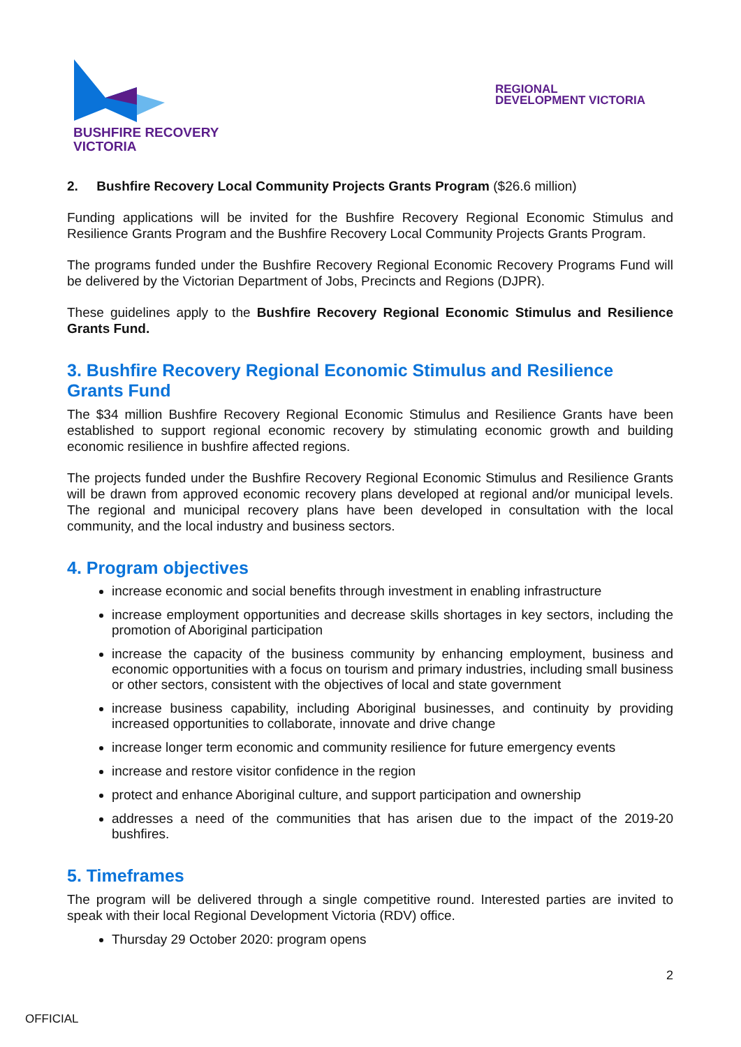BUSHFIRE RECOVERY
VICTORIA
REGIONAL
DEVELOPMENT VICTORIA
2. Bushfire Recovery Local Community Projects Grants Program ($26.6 million)
Funding applications will be invited for the Bushfire Recovery Regional Economic Stimulus and Resilience Grants Program and the Bushfire Recovery Local Community Projects Grants Program.
The programs funded under the Bushfire Recovery Regional Economic Recovery Programs Fund will be delivered by the Victorian Department of Jobs, Precincts and Regions (DJPR).
These guidelines apply to the Bushfire Recovery Regional Economic Stimulus and Resilience Grants Fund.
3. Bushfire Recovery Regional Economic Stimulus and Resilience Grants Fund
The $34 million Bushfire Recovery Regional Economic Stimulus and Resilience Grants have been established to support regional economic recovery by stimulating economic growth and building economic resilience in bushfire affected regions.
The projects funded under the Bushfire Recovery Regional Economic Stimulus and Resilience Grants will be drawn from approved economic recovery plans developed at regional and/or municipal levels. The regional and municipal recovery plans have been developed in consultation with the local community, and the local industry and business sectors.
4. Program objectives
increase economic and social benefits through investment in enabling infrastructure
increase employment opportunities and decrease skills shortages in key sectors, including the promotion of Aboriginal participation
increase the capacity of the business community by enhancing employment, business and economic opportunities with a focus on tourism and primary industries, including small business or other sectors, consistent with the objectives of local and state government
increase business capability, including Aboriginal businesses, and continuity by providing increased opportunities to collaborate, innovate and drive change
increase longer term economic and community resilience for future emergency events
increase and restore visitor confidence in the region
protect and enhance Aboriginal culture, and support participation and ownership
addresses a need of the communities that has arisen due to the impact of the 2019-20 bushfires.
5. Timeframes
The program will be delivered through a single competitive round. Interested parties are invited to speak with their local Regional Development Victoria (RDV) office.
Thursday 29 October 2020: program opens
2
OFFICIAL